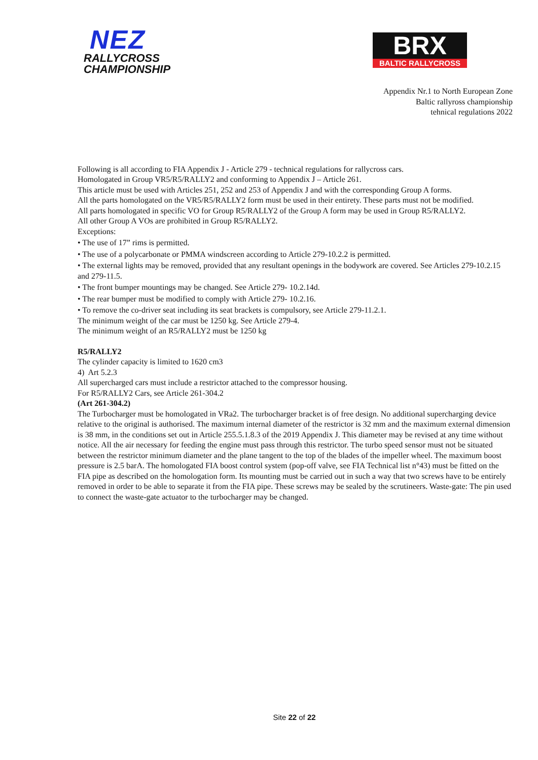NEZ
RALLYCROSS
CHAMPIONSHIP
BRX
BALTIC RALLYCROSS
Appendix Nr.1 to North European Zone
Baltic rallyross championship
tehnical regulations 2022
Following is all according to FIA Appendix J - Article 279 - technical regulations for rallycross cars.
Homologated in Group VR5/R5/RALLY2 and conforming to Appendix J – Article 261.
This article must be used with Articles 251, 252 and 253 of Appendix J and with the corresponding Group A forms.
All the parts homologated on the VR5/R5/RALLY2 form must be used in their entirety. These parts must not be modified.
All parts homologated in specific VO for Group R5/RALLY2 of the Group A form may be used in Group R5/RALLY2.
All other Group A VOs are prohibited in Group R5/RALLY2.
Exceptions:
• The use of 17” rims is permitted.
• The use of a polycarbonate or PMMA windscreen according to Article 279-10.2.2 is permitted.
• The external lights may be removed, provided that any resultant openings in the bodywork are covered. See Articles 279-10.2.15 and 279-11.5.
• The front bumper mountings may be changed. See Article 279- 10.2.14d.
• The rear bumper must be modified to comply with Article 279- 10.2.16.
• To remove the co-driver seat including its seat brackets is compulsory, see Article 279-11.2.1.
The minimum weight of the car must be 1250 kg. See Article 279-4.
The minimum weight of an R5/RALLY2 must be 1250 kg
R5/RALLY2
The cylinder capacity is limited to 1620 cm3
4) Art 5.2.3
All supercharged cars must include a restrictor attached to the compressor housing.
For R5/RALLY2 Cars, see Article 261-304.2
(Art 261-304.2)
The Turbocharger must be homologated in VRa2. The turbocharger bracket is of free design. No additional supercharging device relative to the original is authorised. The maximum internal diameter of the restrictor is 32 mm and the maximum external dimension is 38 mm, in the conditions set out in Article 255.5.1.8.3 of the 2019 Appendix J. This diameter may be revised at any time without notice. All the air necessary for feeding the engine must pass through this restrictor. The turbo speed sensor must not be situated between the restrictor minimum diameter and the plane tangent to the top of the blades of the impeller wheel. The maximum boost pressure is 2.5 barA. The homologated FIA boost control system (pop-off valve, see FIA Technical list n°43) must be fitted on the FIA pipe as described on the homologation form. Its mounting must be carried out in such a way that two screws have to be entirely removed in order to be able to separate it from the FIA pipe. These screws may be sealed by the scrutineers. Waste-gate: The pin used to connect the waste-gate actuator to the turbocharger may be changed.
Site 22 of 22